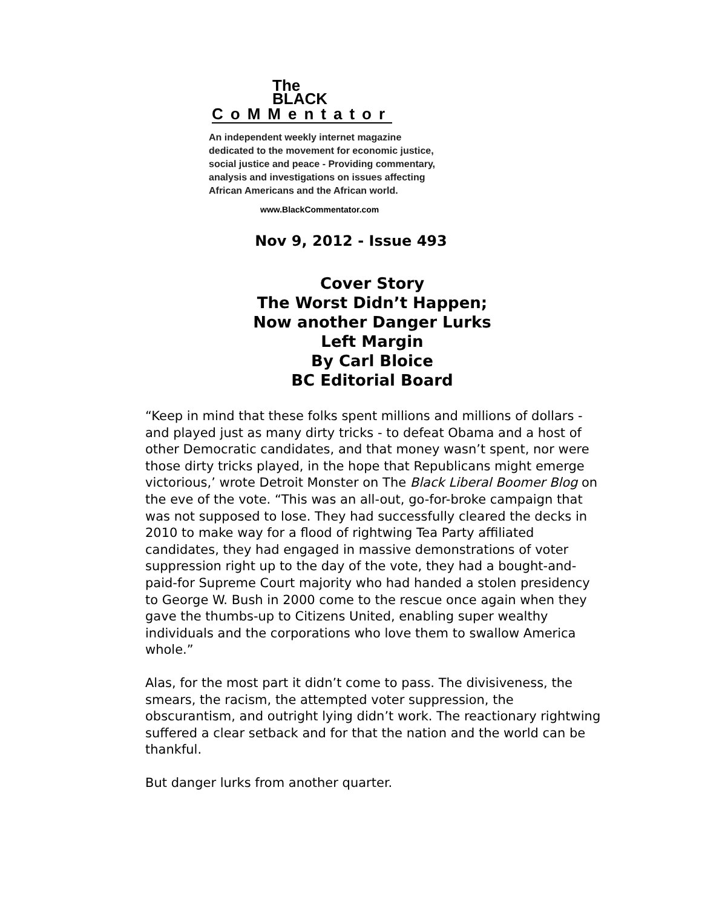The
BLACK
CoMMentator
An independent weekly internet magazine
dedicated to the movement for economic justice,
social justice and peace - Providing commentary,
analysis and investigations on issues affecting
African Americans and the African world.
www.BlackCommentator.com
Nov 9, 2012 - Issue 493
Cover Story
The Worst Didn’t Happen;
Now another Danger Lurks
Left Margin
By Carl Bloice
BC Editorial Board
“Keep in mind that these folks spent millions and millions of dollars - and played just as many dirty tricks - to defeat Obama and a host of other Democratic candidates, and that money wasn’t spent, nor were those dirty tricks played, in the hope that Republicans might emerge victorious,’ wrote Detroit Monster on The Black Liberal Boomer Blog on the eve of the vote. “This was an all-out, go-for-broke campaign that was not supposed to lose. They had successfully cleared the decks in 2010 to make way for a flood of rightwing Tea Party affiliated candidates, they had engaged in massive demonstrations of voter suppression right up to the day of the vote, they had a bought-and-paid-for Supreme Court majority who had handed a stolen presidency to George W. Bush in 2000 come to the rescue once again when they gave the thumbs-up to Citizens United, enabling super wealthy individuals and the corporations who love them to swallow America whole.”
Alas, for the most part it didn’t come to pass. The divisiveness, the smears, the racism, the attempted voter suppression, the obscurantism, and outright lying didn’t work. The reactionary rightwing suffered a clear setback and for that the nation and the world can be thankful.
But danger lurks from another quarter.